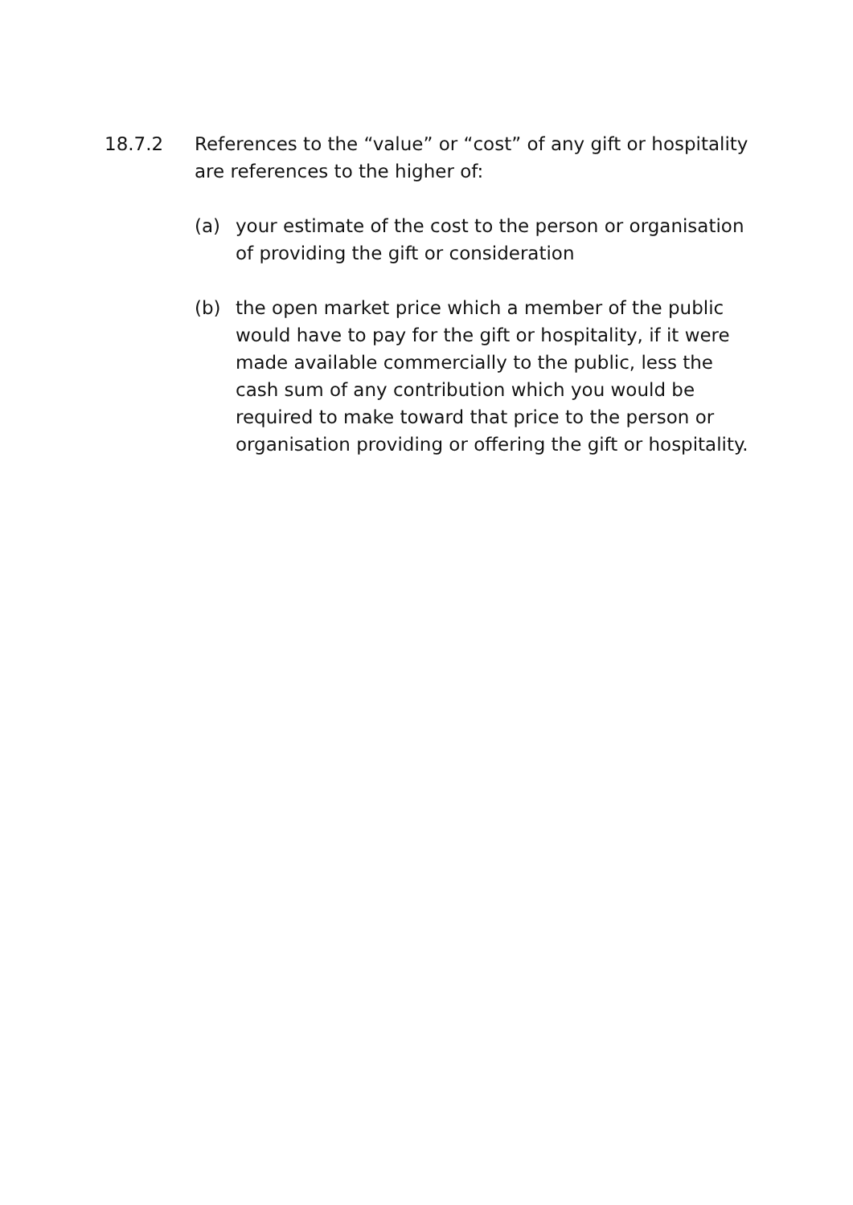18.7.2 References to the “value” or “cost” of any gift or hospitality are references to the higher of:
(a) your estimate of the cost to the person or organisation of providing the gift or consideration
(b) the open market price which a member of the public would have to pay for the gift or hospitality, if it were made available commercially to the public, less the cash sum of any contribution which you would be required to make toward that price to the person or organisation providing or offering the gift or hospitality.